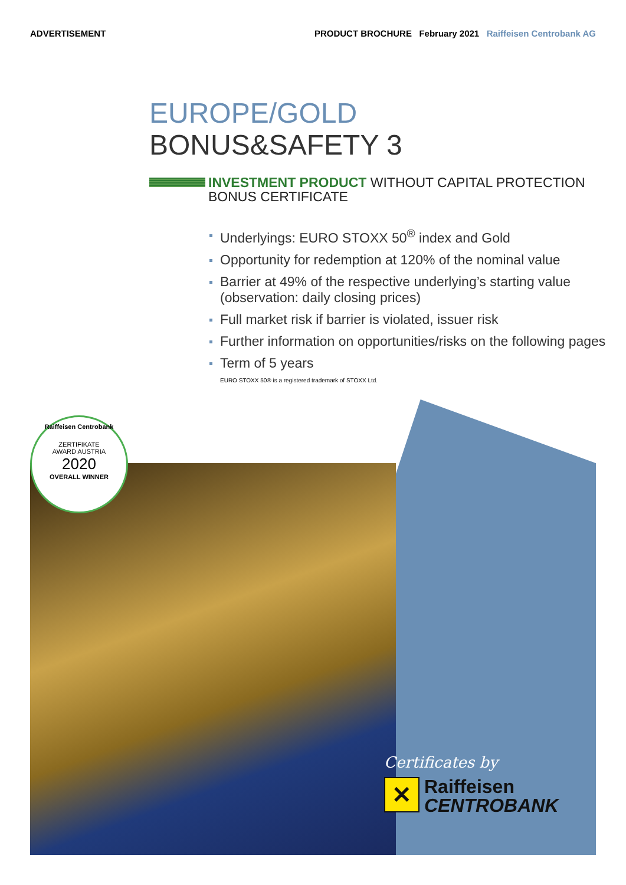ADVERTISEMENT PRODUCT BROCHURE February 2021 Raiffeisen Centrobank AG
EUROPE/GOLD
BONUS&SAFETY 3
INVESTMENT PRODUCT WITHOUT CAPITAL PROTECTION
BONUS CERTIFICATE
Underlyings: EURO STOXX 50<sup>®</sup> index and Gold
Opportunity for redemption at 120% of the nominal value
Barrier at 49% of the respective underlying’s starting value
(observation: daily closing prices)
Full market risk if barrier is violated, issuer risk
Further information on opportunities/risks on the following pages
Term of 5 years
EURO STOXX 50® is a registered trademark of STOXX Ltd.
Raiffeisen Centrobank
ZERTIFIKATE
AWARD AUSTRIA
2020
OVERALL WINNER
Certificates by
✕
Raiffeisen
CENTROBANK